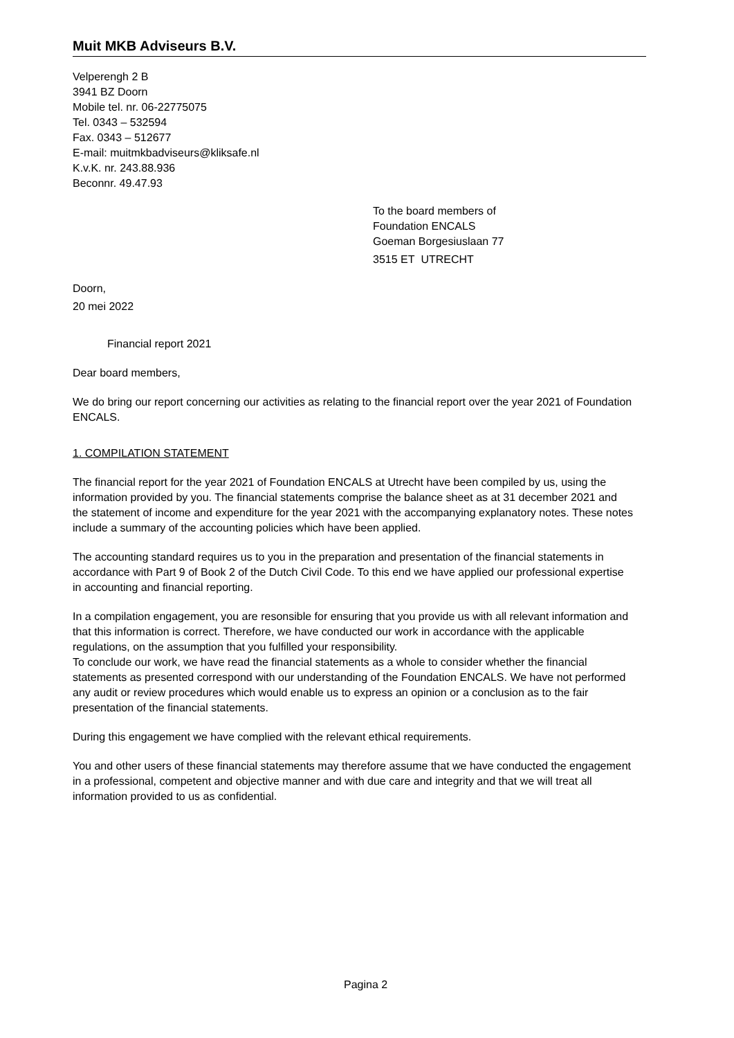Muit MKB Adviseurs B.V.
Velperengh 2 B
3941 BZ Doorn
Mobile tel. nr. 06-22775075
Tel. 0343 – 532594
Fax. 0343 – 512677
E-mail: muitmkbadviseurs@kliksafe.nl
K.v.K. nr. 243.88.936
Beconnr. 49.47.93
To the board members of
Foundation ENCALS
Goeman Borgesiuslaan 77
3515 ET UTRECHT
Doorn,
20 mei 2022
Financial report 2021
Dear board members,
We do bring our report concerning our activities as relating to the financial report over the year 2021 of Foundation ENCALS.
1. COMPILATION STATEMENT
The financial report for the year 2021 of Foundation ENCALS at Utrecht have been compiled by us, using the information provided by you. The financial statements comprise the balance sheet as at 31 december 2021 and the statement of income and expenditure for the year 2021 with the accompanying explanatory notes. These notes include a summary of the accounting policies which have been applied.
The accounting standard requires us to you in the preparation and presentation of the financial statements in accordance with Part 9 of Book 2 of the Dutch Civil Code. To this end we have applied our professional expertise in accounting and financial reporting.
In a compilation engagement, you are resonsible for ensuring that you provide us with all relevant information and that this information is correct. Therefore, we have conducted our work in accordance with the applicable regulations, on the assumption that you fulfilled your responsibility.
To conclude our work, we have read the financial statements as a whole to consider whether the financial statements as presented correspond with our understanding of the Foundation ENCALS. We have not performed any audit or review procedures which would enable us to express an opinion or a conclusion as to the fair presentation of the financial statements.
During this engagement we have complied with the relevant ethical requirements.
You and other users of these financial statements may therefore assume that we have conducted the engagement in a professional, competent and objective manner and with due care and integrity and that we will treat all information provided to us as confidential.
Pagina 2